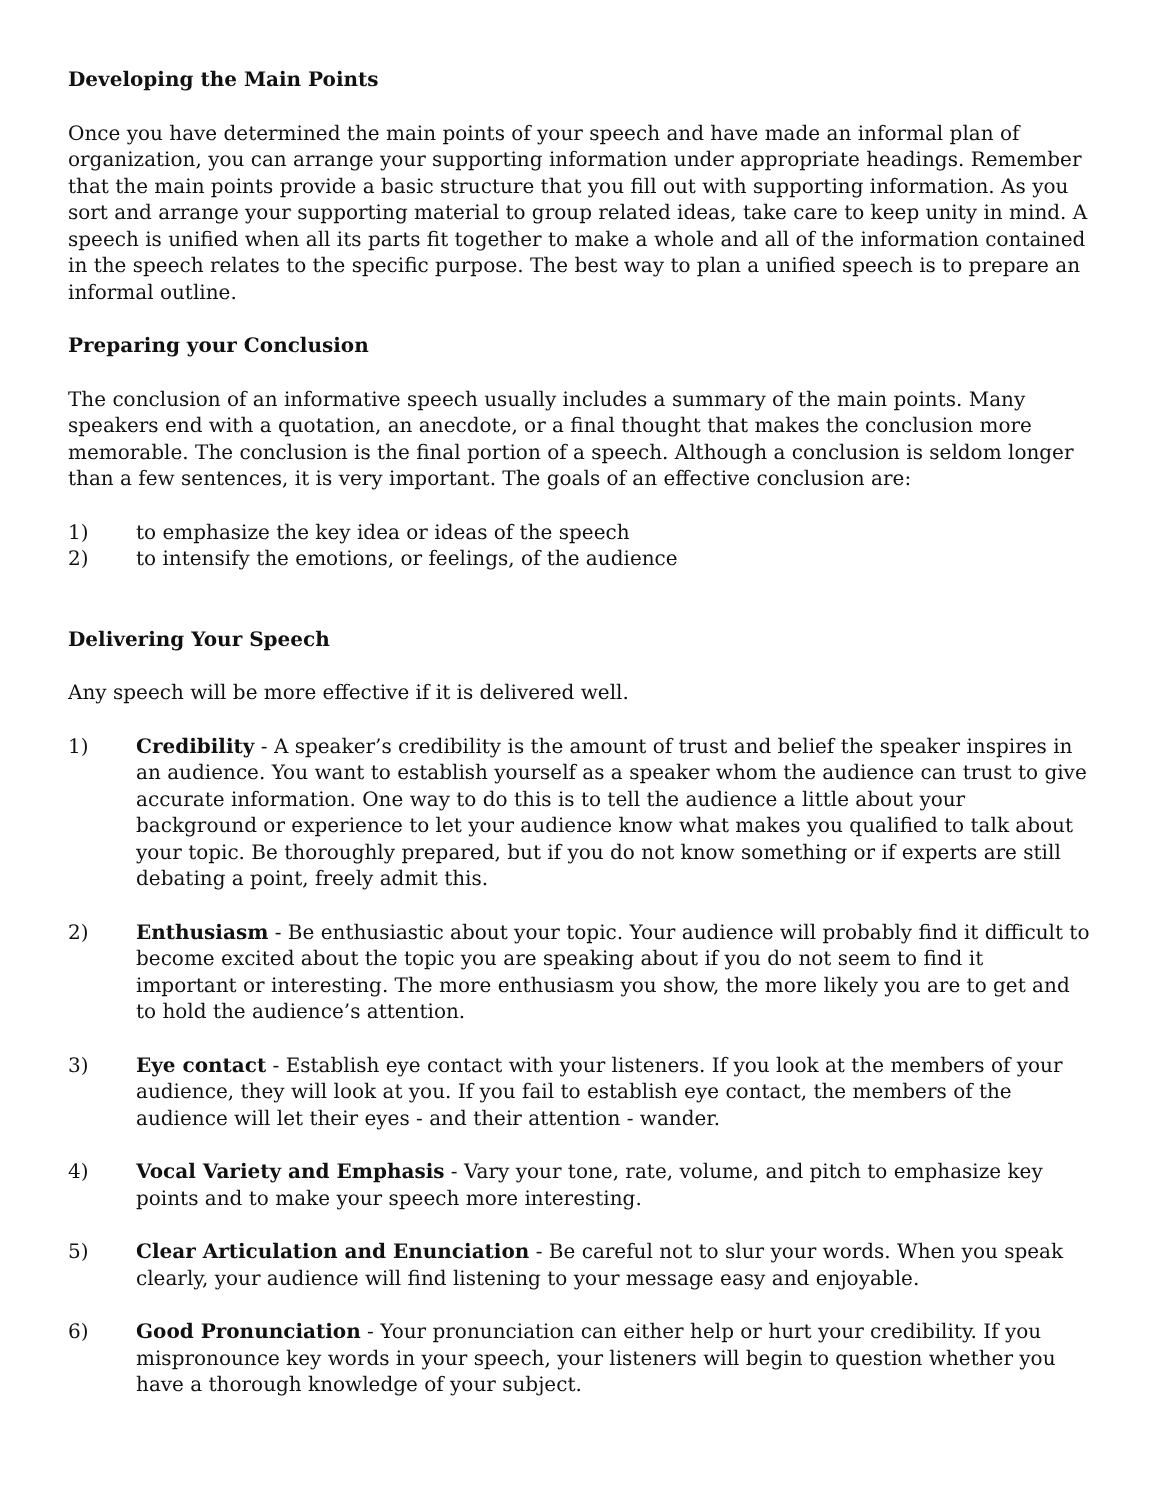Developing the Main Points
Once you have determined the main points of your speech and have made an informal plan of organization, you can arrange your supporting information under appropriate headings. Remember that the main points provide a basic structure that you fill out with supporting information. As you sort and arrange your supporting material to group related ideas, take care to keep unity in mind. A speech is unified when all its parts fit together to make a whole and all of the information contained in the speech relates to the specific purpose. The best way to plan a unified speech is to prepare an informal outline.
Preparing your Conclusion
The conclusion of an informative speech usually includes a summary of the main points. Many speakers end with a quotation, an anecdote, or a final thought that makes the conclusion more memorable. The conclusion is the final portion of a speech. Although a conclusion is seldom longer than a few sentences, it is very important. The goals of an effective conclusion are:
1) to emphasize the key idea or ideas of the speech
2) to intensify the emotions, or feelings, of the audience
Delivering Your Speech
Any speech will be more effective if it is delivered well.
1) Credibility - A speaker’s credibility is the amount of trust and belief the speaker inspires in an audience. You want to establish yourself as a speaker whom the audience can trust to give accurate information. One way to do this is to tell the audience a little about your background or experience to let your audience know what makes you qualified to talk about your topic. Be thoroughly prepared, but if you do not know something or if experts are still debating a point, freely admit this.
2) Enthusiasm - Be enthusiastic about your topic. Your audience will probably find it difficult to become excited about the topic you are speaking about if you do not seem to find it important or interesting. The more enthusiasm you show, the more likely you are to get and to hold the audience’s attention.
3) Eye contact - Establish eye contact with your listeners. If you look at the members of your audience, they will look at you. If you fail to establish eye contact, the members of the audience will let their eyes - and their attention - wander.
4) Vocal Variety and Emphasis - Vary your tone, rate, volume, and pitch to emphasize key points and to make your speech more interesting.
5) Clear Articulation and Enunciation - Be careful not to slur your words. When you speak clearly, your audience will find listening to your message easy and enjoyable.
6) Good Pronunciation - Your pronunciation can either help or hurt your credibility. If you mispronounce key words in your speech, your listeners will begin to question whether you have a thorough knowledge of your subject.